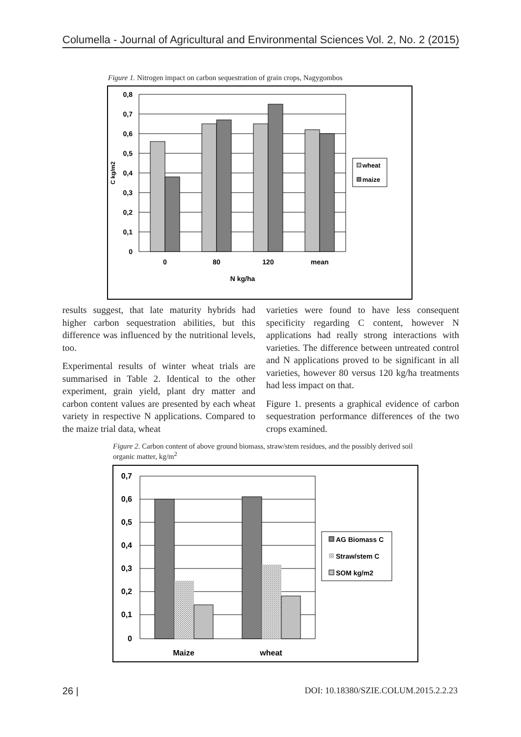Columella - Journal of Agricultural and Environmental Sciences Vol. 2, No. 2 (2015)
Figure 1. Nitrogen impact on carbon sequestration of grain crops, Nagygombos
0,8
0,7
0,6
0,5
0,4
0,3
0,2
0,1
0
0
80
120
mean
N kg/ha
C kg/m2
wheat
maize
results suggest, that late maturity hybrids had higher carbon sequestration abilities, but this difference was influenced by the nutritional levels, too.
Experimental results of winter wheat trials are summarised in Table 2. Identical to the other experiment, grain yield, plant dry matter and carbon content values are presented by each wheat variety in respective N applications. Compared to the maize trial data, wheat
varieties were found to have less consequent specificity regarding C content, however N applications had really strong interactions with varieties. The difference between untreated control and N applications proved to be significant in all varieties, however 80 versus 120 kg/ha treatments had less impact on that.
Figure 1. presents a graphical evidence of carbon sequestration performance differences of the two crops examined.
Figure 2. Carbon content of above ground biomass, straw/stem residues, and the possibly derived soil organic matter, kg/m<sup>2</sup>
0,7
0,6
0,5
0,4
0,3
0,2
0,1
0
Maize
wheat
AG Biomass C
Straw/stem C
SOM kg/m2
26 | DOI: 10.18380/SZIE.COLUM.2015.2.2.23